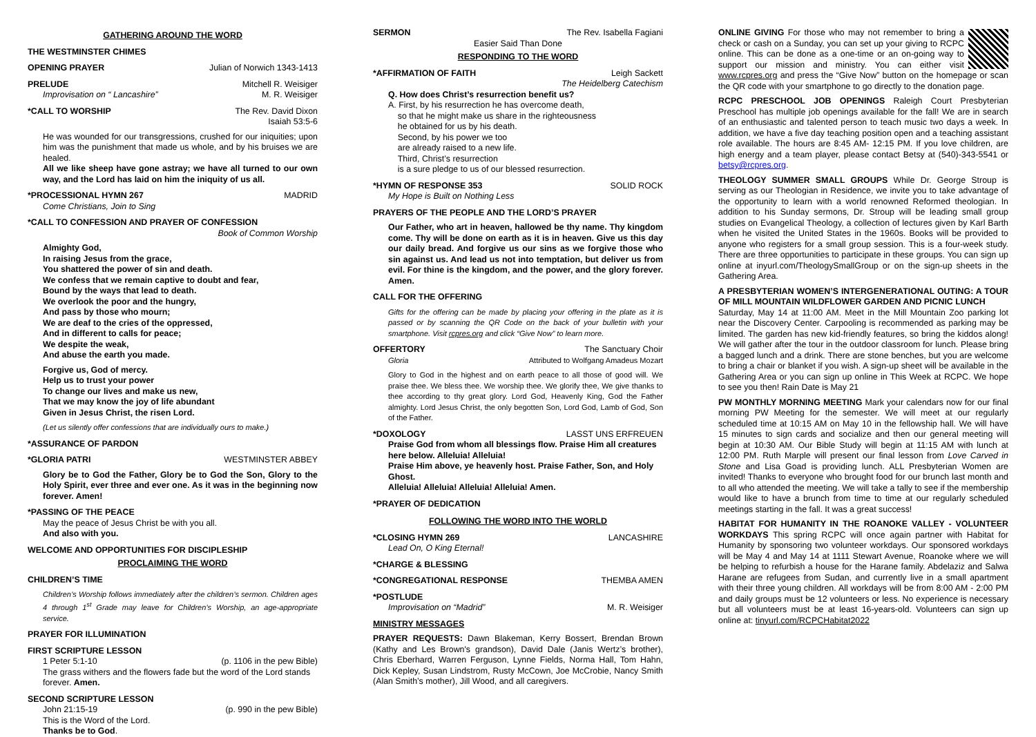GATHERING AROUND THE WORD
THE WESTMINSTER CHIMES
OPENING PRAYER Julian of Norwich 1343-1413
PRELUDE Mitchell R. Weisiger
Improvisation on “ Lancashire” M. R. Weisiger
*CALL TO WORSHIP The Rev. David Dixon
Isaiah 53:5-6
He was wounded for our transgressions, crushed for our iniquities; upon him was the punishment that made us whole, and by his bruises we are healed.
All we like sheep have gone astray; we have all turned to our own way, and the Lord has laid on him the iniquity of us all.
*PROCESSIONAL HYMN 267 MADRID
Come Christians, Join to Sing
*CALL TO CONFESSION AND PRAYER OF CONFESSION
Book of Common Worship
Almighty God,
In raising Jesus from the grace,
You shattered the power of sin and death.
We confess that we remain captive to doubt and fear,
Bound by the ways that lead to death.
We overlook the poor and the hungry,
And pass by those who mourn;
We are deaf to the cries of the oppressed,
And in different to calls for peace;
We despite the weak,
And abuse the earth you made.
Forgive us, God of mercy.
Help us to trust your power
To change our lives and make us new,
That we may know the joy of life abundant
Given in Jesus Christ, the risen Lord.
(Let us silently offer confessions that are individually ours to make.)
*ASSURANCE OF PARDON
*GLORIA PATRI WESTMINSTER ABBEY
Glory be to God the Father, Glory be to God the Son, Glory to the Holy Spirit, ever three and ever one. As it was in the beginning now forever. Amen!
*PASSING OF THE PEACE
May the peace of Jesus Christ be with you all.
And also with you.
WELCOME AND OPPORTUNITIES FOR DISCIPLESHIP
PROCLAIMING THE WORD
CHILDREN’S TIME
Children’s Worship follows immediately after the children’s sermon. Children ages 4 through 1<sup>st</sup> Grade may leave for Children’s Worship, an age-appropriate service.
PRAYER FOR ILLUMINATION
FIRST SCRIPTURE LESSON
1 Peter 5:1-10 (p. 1106 in the pew Bible)
The grass withers and the flowers fade but the word of the Lord stands forever. Amen.
SECOND SCRIPTURE LESSON
John 21:15-19 (p. 990 in the pew Bible)
This is the Word of the Lord.
Thanks be to God.
SERMON The Rev. Isabella Fagiani
Easier Said Than Done
RESPONDING TO THE WORD
*AFFIRMATION OF FAITH Leigh Sackett
The Heidelberg Catechism
Q. How does Christ’s resurrection benefit us?
A. First, by his resurrection he has overcome death,
so that he might make us share in the righteousness
he obtained for us by his death.
Second, by his power we too
are already raised to a new life.
Third, Christ’s resurrection
is a sure pledge to us of our blessed resurrection.
*HYMN OF RESPONSE 353 SOLID ROCK
My Hope is Built on Nothing Less
PRAYERS OF THE PEOPLE AND THE LORD’S PRAYER
Our Father, who art in heaven, hallowed be thy name. Thy kingdom come. Thy will be done on earth as it is in heaven. Give us this day our daily bread. And forgive us our sins as we forgive those who sin against us. And lead us not into temptation, but deliver us from evil. For thine is the kingdom, and the power, and the glory forever. Amen.
CALL FOR THE OFFERING
Gifts for the offering can be made by placing your offering in the plate as it is passed or by scanning the QR Code on the back of your bulletin with your smartphone. Visit rcpres.org and click “Give Now” to learn more.
OFFERTORY The Sanctuary Choir
Gloria Attributed to Wolfgang Amadeus Mozart
Glory to God in the highest and on earth peace to all those of good will. We praise thee. We bless thee. We worship thee. We glorify thee, We give thanks to thee according to thy great glory. Lord God, Heavenly King, God the Father almighty. Lord Jesus Christ, the only begotten Son, Lord God, Lamb of God, Son of the Father.
*DOXOLOGY LASST UNS ERFREUEN
Praise God from whom all blessings flow. Praise Him all creatures here below. Alleluia! Alleluia!
Praise Him above, ye heavenly host. Praise Father, Son, and Holy Ghost.
Alleluia! Alleluia! Alleluia! Alleluia! Amen.
*PRAYER OF DEDICATION
FOLLOWING THE WORD INTO THE WORLD
*CLOSING HYMN 269 LANCASHIRE
Lead On, O King Eternal!
*CHARGE & BLESSING
*CONGREGATIONAL RESPONSE THEMBA AMEN
*POSTLUDE
Improvisation on “Madrid” M. R. Weisiger
MINISTRY MESSAGES
PRAYER REQUESTS: Dawn Blakeman, Kerry Bossert, Brendan Brown (Kathy and Les Brown's grandson), David Dale (Janis Wertz’s brother), Chris Eberhard, Warren Ferguson, Lynne Fields, Norma Hall, Tom Hahn, Dick Kepley, Susan Lindstrom, Rusty McCown, Joe McCrobie, Nancy Smith (Alan Smith’s mother), Jill Wood, and all caregivers.
ONLINE GIVING For those who may not remember to bring a check or cash on a Sunday, you can set up your giving to RCPC online. This can be done as a one-time or an on-going way to support our mission and ministry. You can either visit www.rcpres.org and press the “Give Now” button on the homepage or scan the QR code with your smartphone to go directly to the donation page.
RCPC PRESCHOOL JOB OPENINGS Raleigh Court Presbyterian Preschool has multiple job openings available for the fall! We are in search of an enthusiastic and talented person to teach music two days a week. In addition, we have a five day teaching position open and a teaching assistant role available. The hours are 8:45 AM- 12:15 PM. If you love children, are high energy and a team player, please contact Betsy at (540)-343-5541 or betsy@rcpres.org.
THEOLOGY SUMMER SMALL GROUPS While Dr. George Stroup is serving as our Theologian in Residence, we invite you to take advantage of the opportunity to learn with a world renowned Reformed theologian. In addition to his Sunday sermons, Dr. Stroup will be leading small group studies on Evangelical Theology, a collection of lectures given by Karl Barth when he visited the United States in the 1960s. Books will be provided to anyone who registers for a small group session. This is a four-week study. There are three opportunities to participate in these groups. You can sign up online at inyurl.com/TheologySmallGroup or on the sign-up sheets in the Gathering Area.
A PRESBYTERIAN WOMEN’S INTERGENERATIONAL OUTING: A TOUR OF MILL MOUNTAIN WILDFLOWER GARDEN AND PICNIC LUNCH
Saturday, May 14 at 11:00 AM. Meet in the Mill Mountain Zoo parking lot near the Discovery Center. Carpooling is recommended as parking may be limited. The garden has new kid-friendly features, so bring the kiddos along! We will gather after the tour in the outdoor classroom for lunch. Please bring a bagged lunch and a drink. There are stone benches, but you are welcome to bring a chair or blanket if you wish. A sign-up sheet will be available in the Gathering Area or you can sign up online in This Week at RCPC. We hope to see you then! Rain Date is May 21
PW MONTHLY MORNING MEETING Mark your calendars now for our final morning PW Meeting for the semester. We will meet at our regularly scheduled time at 10:15 AM on May 10 in the fellowship hall. We will have 15 minutes to sign cards and socialize and then our general meeting will begin at 10:30 AM. Our Bible Study will begin at 11:15 AM with lunch at 12:00 PM. Ruth Marple will present our final lesson from Love Carved in Stone and Lisa Goad is providing lunch. ALL Presbyterian Women are invited! Thanks to everyone who brought food for our brunch last month and to all who attended the meeting. We will take a tally to see if the membership would like to have a brunch from time to time at our regularly scheduled meetings starting in the fall. It was a great success!
HABITAT FOR HUMANITY IN THE ROANOKE VALLEY - VOLUNTEER WORKDAYS This spring RCPC will once again partner with Habitat for Humanity by sponsoring two volunteer workdays. Our sponsored workdays will be May 4 and May 14 at 1111 Stewart Avenue, Roanoke where we will be helping to refurbish a house for the Harane family. Abdelaziz and Salwa Harane are refugees from Sudan, and currently live in a small apartment with their three young children. All workdays will be from 8:00 AM - 2:00 PM and daily groups must be 12 volunteers or less. No experience is necessary but all volunteers must be at least 16-years-old. Volunteers can sign up online at: tinyurl.com/RCPCHabitat2022